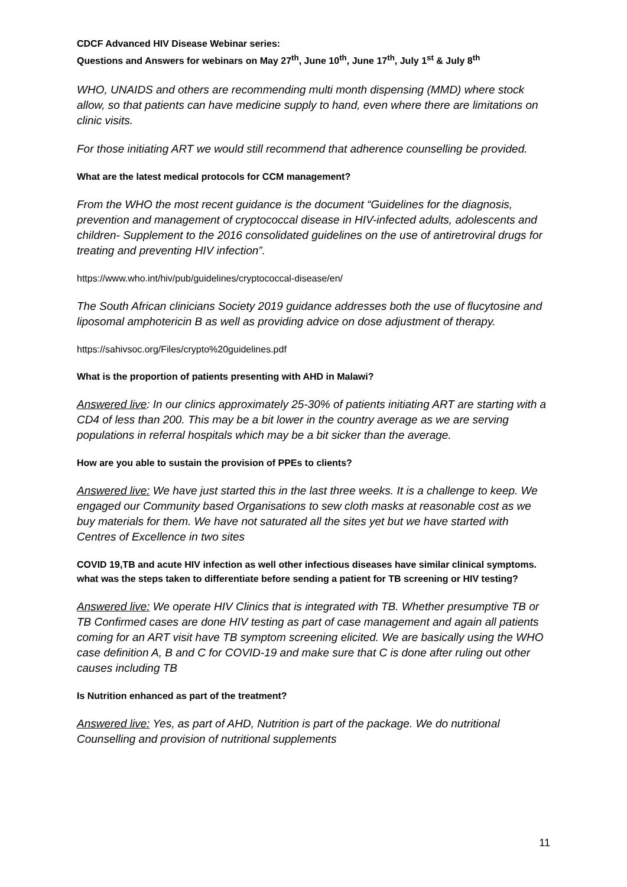CDCF Advanced HIV Disease Webinar series:
Questions and Answers for webinars on May 27<sup>th</sup>, June 10<sup>th</sup>, June 17<sup>th</sup>, July 1<sup>st</sup> & July 8<sup>th</sup>
WHO, UNAIDS and others are recommending multi month dispensing (MMD) where stock allow, so that patients can have medicine supply to hand, even where there are limitations on clinic visits.
For those initiating ART we would still recommend that adherence counselling be provided.
What are the latest medical protocols for CCM management?
From the WHO the most recent guidance is the document “Guidelines for the diagnosis, prevention and management of cryptococcal disease in HIV-infected adults, adolescents and children- Supplement to the 2016 consolidated guidelines on the use of antiretroviral drugs for treating and preventing HIV infection”.
https://www.who.int/hiv/pub/guidelines/cryptococcal-disease/en/
The South African clinicians Society 2019 guidance addresses both the use of flucytosine and liposomal amphotericin B as well as providing advice on dose adjustment of therapy.
https://sahivsoc.org/Files/crypto%20guidelines.pdf
What is the proportion of patients presenting with AHD in Malawi?
Answered live: In our clinics approximately 25-30% of patients initiating ART are starting with a CD4 of less than 200. This may be a bit lower in the country average as we are serving populations in referral hospitals which may be a bit sicker than the average.
How are you able to sustain the provision of PPEs to clients?
Answered live: We have just started this in the last three weeks. It is a challenge to keep. We engaged our Community based Organisations to sew cloth masks at reasonable cost as we buy materials for them. We have not saturated all the sites yet but we have started with Centres of Excellence in two sites
COVID 19,TB and acute HIV infection as well other infectious diseases have similar clinical symptoms. what was the steps taken to differentiate before sending a patient for TB screening or HIV testing?
Answered live: We operate HIV Clinics that is integrated with TB. Whether presumptive TB or TB Confirmed cases are done HIV testing as part of case management and again all patients coming for an ART visit have TB symptom screening elicited. We are basically using the WHO case definition A, B and C for COVID-19 and make sure that C is done after ruling out other causes including TB
Is Nutrition enhanced as part of the treatment?
Answered live: Yes, as part of AHD, Nutrition is part of the package. We do nutritional Counselling and provision of nutritional supplements
11